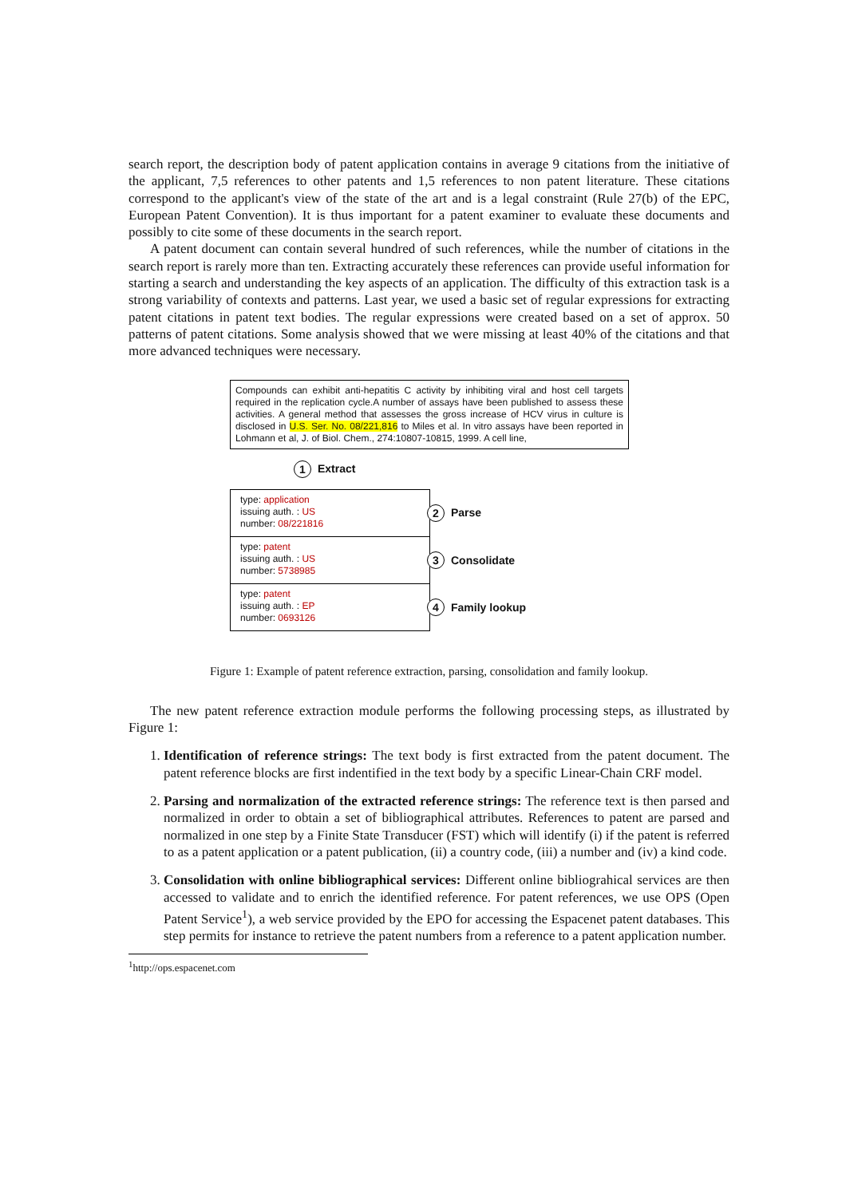search report, the description body of patent application contains in average 9 citations from the initiative of the applicant, 7,5 references to other patents and 1,5 references to non patent literature. These citations correspond to the applicant's view of the state of the art and is a legal constraint (Rule 27(b) of the EPC, European Patent Convention). It is thus important for a patent examiner to evaluate these documents and possibly to cite some of these documents in the search report.
A patent document can contain several hundred of such references, while the number of citations in the search report is rarely more than ten. Extracting accurately these references can provide useful information for starting a search and understanding the key aspects of an application. The difficulty of this extraction task is a strong variability of contexts and patterns. Last year, we used a basic set of regular expressions for extracting patent citations in patent text bodies. The regular expressions were created based on a set of approx. 50 patterns of patent citations. Some analysis showed that we were missing at least 40% of the citations and that more advanced techniques were necessary.
Compounds can exhibit anti-hepatitis C activity by inhibiting viral and host cell targets required in the replication cycle.A number of assays have been published to assess these activities. A general method that assesses the gross increase of HCV virus in culture is disclosed in U.S. Ser. No. 08/221,816 to Miles et al. In vitro assays have been reported in Lohmann et al, J. of Biol. Chem., 274:10807-10815, 1999. A cell line,
1 Extract
type: application
issuing auth. : US
number: 08/221816
2 Parse
type: patent
issuing auth. : US
number: 5738985
3 Consolidate
type: patent
issuing auth. : EP
number: 0693126
4 Family lookup
Figure 1: Example of patent reference extraction, parsing, consolidation and family lookup.
The new patent reference extraction module performs the following processing steps, as illustrated by Figure 1:
1. Identification of reference strings: The text body is first extracted from the patent document. The patent reference blocks are first indentified in the text body by a specific Linear-Chain CRF model.
2. Parsing and normalization of the extracted reference strings: The reference text is then parsed and normalized in order to obtain a set of bibliographical attributes. References to patent are parsed and normalized in one step by a Finite State Transducer (FST) which will identify (i) if the patent is referred to as a patent application or a patent publication, (ii) a country code, (iii) a number and (iv) a kind code.
3. Consolidation with online bibliographical services: Different online bibliograhical services are then accessed to validate and to enrich the identified reference. For patent references, we use OPS (Open Patent Service<sup>1</sup>), a web service provided by the EPO for accessing the Espacenet patent databases. This step permits for instance to retrieve the patent numbers from a reference to a patent application number.
<sup>1</sup> http://ops.espacenet.com